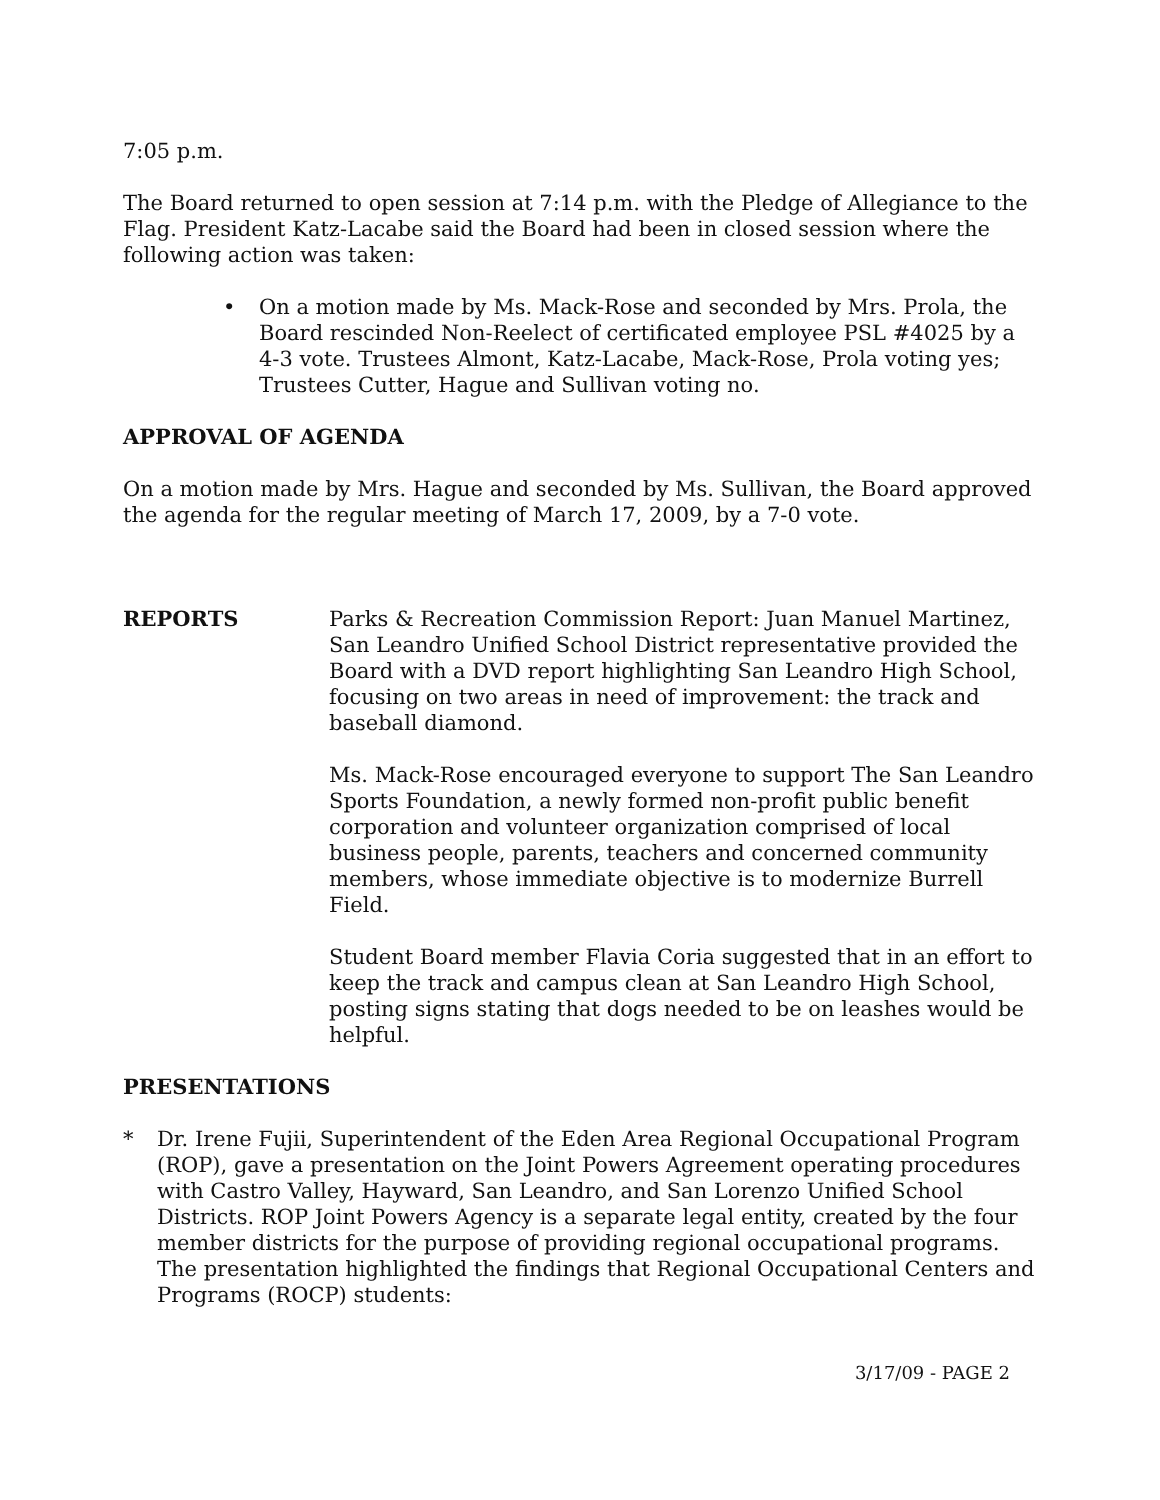7:05 p.m.
The Board returned to open session at 7:14 p.m. with the Pledge of Allegiance to the Flag. President Katz-Lacabe said the Board had been in closed session where the following action was taken:
• On a motion made by Ms. Mack-Rose and seconded by Mrs. Prola, the Board rescinded Non-Reelect of certificated employee PSL #4025 by a 4-3 vote. Trustees Almont, Katz-Lacabe, Mack-Rose, Prola voting yes; Trustees Cutter, Hague and Sullivan voting no.
APPROVAL OF AGENDA
On a motion made by Mrs. Hague and seconded by Ms. Sullivan, the Board approved the agenda for the regular meeting of March 17, 2009, by a 7-0 vote.
REPORTS Parks & Recreation Commission Report: Juan Manuel Martinez, San Leandro Unified School District representative provided the Board with a DVD report highlighting San Leandro High School, focusing on two areas in need of improvement: the track and baseball diamond.
Ms. Mack-Rose encouraged everyone to support The San Leandro Sports Foundation, a newly formed non-profit public benefit corporation and volunteer organization comprised of local business people, parents, teachers and concerned community members, whose immediate objective is to modernize Burrell Field.
Student Board member Flavia Coria suggested that in an effort to keep the track and campus clean at San Leandro High School, posting signs stating that dogs needed to be on leashes would be helpful.
PRESENTATIONS
* Dr. Irene Fujii, Superintendent of the Eden Area Regional Occupational Program (ROP), gave a presentation on the Joint Powers Agreement operating procedures with Castro Valley, Hayward, San Leandro, and San Lorenzo Unified School Districts. ROP Joint Powers Agency is a separate legal entity, created by the four member districts for the purpose of providing regional occupational programs. The presentation highlighted the findings that Regional Occupational Centers and Programs (ROCP) students:
3/17/09 - PAGE 2